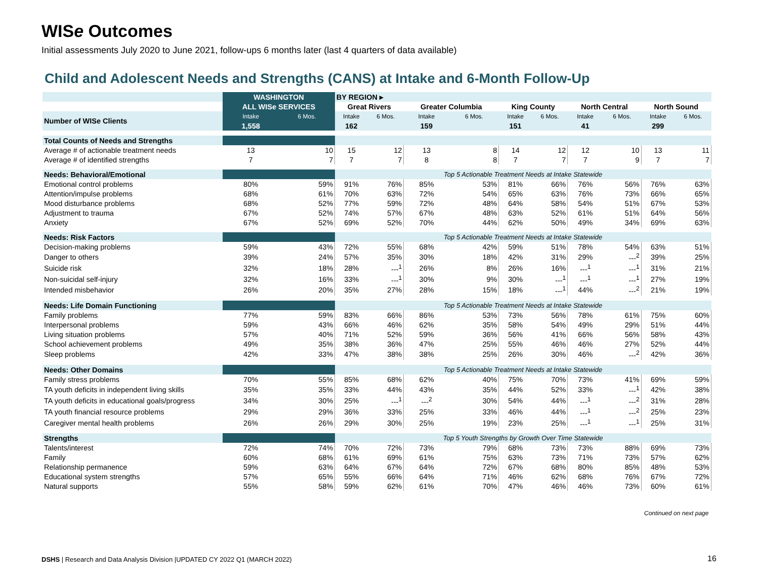WISe Outcomes
Initial assessments July 2020 to June 2021, follow-ups 6 months later (last 4 quarters of data available)
Child and Adolescent Needs and Strengths (CANS) at Intake and 6-Month Follow-Up
| | WASHINGTON | | BY REGION ▸ | | | | | | | | | |
| --- | --- | --- | --- | --- | --- | --- | --- | --- | --- | --- | --- | --- |
| | ALL WISe SERVICES | | Great Rivers | | Greater Columbia | | King County | | North Central | | North Sound | |
| Number of WISe Clients | Intake | 6 Mos. | Intake | 6 Mos. | Intake | 6 Mos. | Intake | 6 Mos. | Intake | 6 Mos. | Intake | 6 Mos. |
| | 1,558 | | 162 | | 159 | | 151 | | 41 | | 299 | |
| Total Counts of Needs and Strengths | | | | | | | | | | | | |
| Average # of actionable treatment needs | 13 | 10 | 15 | 12 | 13 | 8 | 14 | 12 | 12 | 10 | 13 | 11 |
| Average # of identified strengths | 7 | 7 | 7 | 7 | 8 | 8 | 7 | 7 | 7 | 9 | 7 | 7 |
| Needs: Behavioral/Emotional | | | Top 5 Actionable Treatment Needs at Intake Statewide | | | | | | | | | |
| Emotional control problems | 80% | 59% | 91% | 76% | 85% | 53% | 81% | 66% | 76% | 56% | 76% | 63% |
| Attention/impulse problems | 68% | 61% | 70% | 63% | 72% | 54% | 65% | 63% | 76% | 73% | 66% | 65% |
| Mood disturbance problems | 68% | 52% | 77% | 59% | 72% | 48% | 64% | 58% | 54% | 51% | 67% | 53% |
| Adjustment to trauma | 67% | 52% | 74% | 57% | 67% | 48% | 63% | 52% | 61% | 51% | 64% | 56% |
| Anxiety | 67% | 52% | 69% | 52% | 70% | 44% | 62% | 50% | 49% | 34% | 69% | 63% |
| Needs: Risk Factors | | | Top 5 Actionable Treatment Needs at Intake Statewide | | | | | | | | | |
| Decision-making problems | 59% | 43% | 72% | 55% | 68% | 42% | 59% | 51% | 78% | 54% | 63% | 51% |
| Danger to others | 39% | 24% | 57% | 35% | 30% | 18% | 42% | 31% | 29% | ---<sup>2</sup> | 39% | 25% |
| Suicide risk | 32% | 18% | 28% | ---<sup>1</sup> | 26% | 8% | 26% | 16% | ---<sup>1</sup> | ---<sup>1</sup> | 31% | 21% |
| Non-suicidal self-injury | 32% | 16% | 33% | ---<sup>1</sup> | 30% | 9% | 30% | ---<sup>1</sup> | ---<sup>1</sup> | ---<sup>1</sup> | 27% | 19% |
| Intended misbehavior | 26% | 20% | 35% | 27% | 28% | 15% | 18% | ---<sup>1</sup> | 44% | ---<sup>2</sup> | 21% | 19% |
| Needs: Life Domain Functioning | | | Top 5 Actionable Treatment Needs at Intake Statewide | | | | | | | | | |
| Family problems | 77% | 59% | 83% | 66% | 86% | 53% | 73% | 56% | 78% | 61% | 75% | 60% |
| Interpersonal problems | 59% | 43% | 66% | 46% | 62% | 35% | 58% | 54% | 49% | 29% | 51% | 44% |
| Living situation problems | 57% | 40% | 71% | 52% | 59% | 36% | 56% | 41% | 66% | 56% | 58% | 43% |
| School achievement problems | 49% | 35% | 38% | 36% | 47% | 25% | 55% | 46% | 46% | 27% | 52% | 44% |
| Sleep problems | 42% | 33% | 47% | 38% | 38% | 25% | 26% | 30% | 46% | ---<sup>2</sup> | 42% | 36% |
| Needs: Other Domains | | | Top 5 Actionable Treatment Needs at Intake Statewide | | | | | | | | | |
| Family stress problems | 70% | 55% | 85% | 68% | 62% | 40% | 75% | 70% | 73% | 41% | 69% | 59% |
| TA youth deficits in independent living skills | 35% | 35% | 33% | 44% | 43% | 35% | 44% | 52% | 33% | ---<sup>1</sup> | 42% | 38% |
| TA youth deficits in educational goals/progress | 34% | 30% | 25% | ---<sup>1</sup> | ---<sup>2</sup> | 30% | 54% | 44% | ---<sup>1</sup> | ---<sup>2</sup> | 31% | 28% |
| TA youth financial resource problems | 29% | 29% | 36% | 33% | 25% | 33% | 46% | 44% | ---<sup>1</sup> | ---<sup>2</sup> | 25% | 23% |
| Caregiver mental health problems | 26% | 26% | 29% | 30% | 25% | 19% | 23% | 25% | ---<sup>1</sup> | ---<sup>1</sup> | 25% | 31% |
| Strengths | | | Top 5 Youth Strengths by Growth Over Time Statewide | | | | | | | | | |
| Talents/interest | 72% | 74% | 70% | 72% | 73% | 79% | 68% | 73% | 73% | 88% | 69% | 73% |
| Family | 60% | 68% | 61% | 69% | 61% | 75% | 63% | 73% | 71% | 73% | 57% | 62% |
| Relationship permanence | 59% | 63% | 64% | 67% | 64% | 72% | 67% | 68% | 80% | 85% | 48% | 53% |
| Educational system strengths | 57% | 65% | 55% | 66% | 64% | 71% | 46% | 62% | 68% | 76% | 67% | 72% |
| Natural supports | 55% | 58% | 59% | 62% | 61% | 70% | 47% | 46% | 46% | 73% | 60% | 61% |
Continued on next page
DSHS | Research and Data Analysis Division |UPDATED CY 2022 Q1 (MARCH 2022)
16